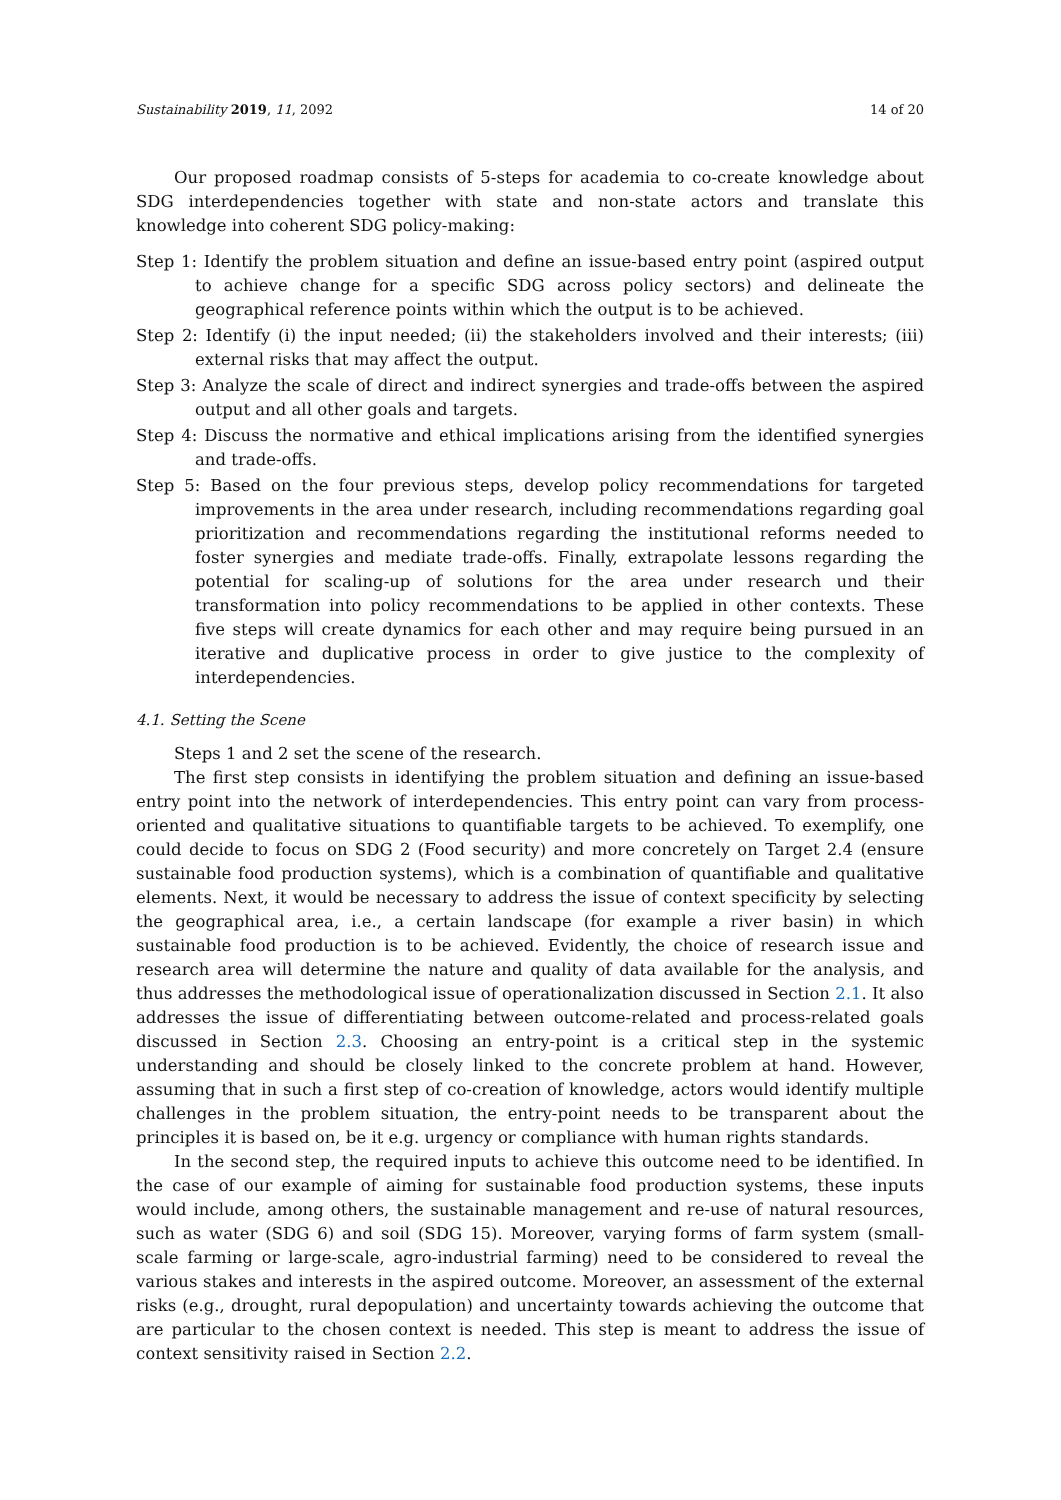Sustainability 2019, 11, 2092 14 of 20
Our proposed roadmap consists of 5-steps for academia to co-create knowledge about SDG interdependencies together with state and non-state actors and translate this knowledge into coherent SDG policy-making:
Step 1: Identify the problem situation and define an issue-based entry point (aspired output to achieve change for a specific SDG across policy sectors) and delineate the geographical reference points within which the output is to be achieved.
Step 2: Identify (i) the input needed; (ii) the stakeholders involved and their interests; (iii) external risks that may affect the output.
Step 3: Analyze the scale of direct and indirect synergies and trade-offs between the aspired output and all other goals and targets.
Step 4: Discuss the normative and ethical implications arising from the identified synergies and trade-offs.
Step 5: Based on the four previous steps, develop policy recommendations for targeted improvements in the area under research, including recommendations regarding goal prioritization and recommendations regarding the institutional reforms needed to foster synergies and mediate trade-offs. Finally, extrapolate lessons regarding the potential for scaling-up of solutions for the area under research und their transformation into policy recommendations to be applied in other contexts. These five steps will create dynamics for each other and may require being pursued in an iterative and duplicative process in order to give justice to the complexity of interdependencies.
4.1. Setting the Scene
Steps 1 and 2 set the scene of the research.
The first step consists in identifying the problem situation and defining an issue-based entry point into the network of interdependencies. This entry point can vary from process-oriented and qualitative situations to quantifiable targets to be achieved. To exemplify, one could decide to focus on SDG 2 (Food security) and more concretely on Target 2.4 (ensure sustainable food production systems), which is a combination of quantifiable and qualitative elements. Next, it would be necessary to address the issue of context specificity by selecting the geographical area, i.e., a certain landscape (for example a river basin) in which sustainable food production is to be achieved. Evidently, the choice of research issue and research area will determine the nature and quality of data available for the analysis, and thus addresses the methodological issue of operationalization discussed in Section 2.1. It also addresses the issue of differentiating between outcome-related and process-related goals discussed in Section 2.3. Choosing an entry-point is a critical step in the systemic understanding and should be closely linked to the concrete problem at hand. However, assuming that in such a first step of co-creation of knowledge, actors would identify multiple challenges in the problem situation, the entry-point needs to be transparent about the principles it is based on, be it e.g. urgency or compliance with human rights standards.
In the second step, the required inputs to achieve this outcome need to be identified. In the case of our example of aiming for sustainable food production systems, these inputs would include, among others, the sustainable management and re-use of natural resources, such as water (SDG 6) and soil (SDG 15). Moreover, varying forms of farm system (small-scale farming or large-scale, agro-industrial farming) need to be considered to reveal the various stakes and interests in the aspired outcome. Moreover, an assessment of the external risks (e.g., drought, rural depopulation) and uncertainty towards achieving the outcome that are particular to the chosen context is needed. This step is meant to address the issue of context sensitivity raised in Section 2.2.